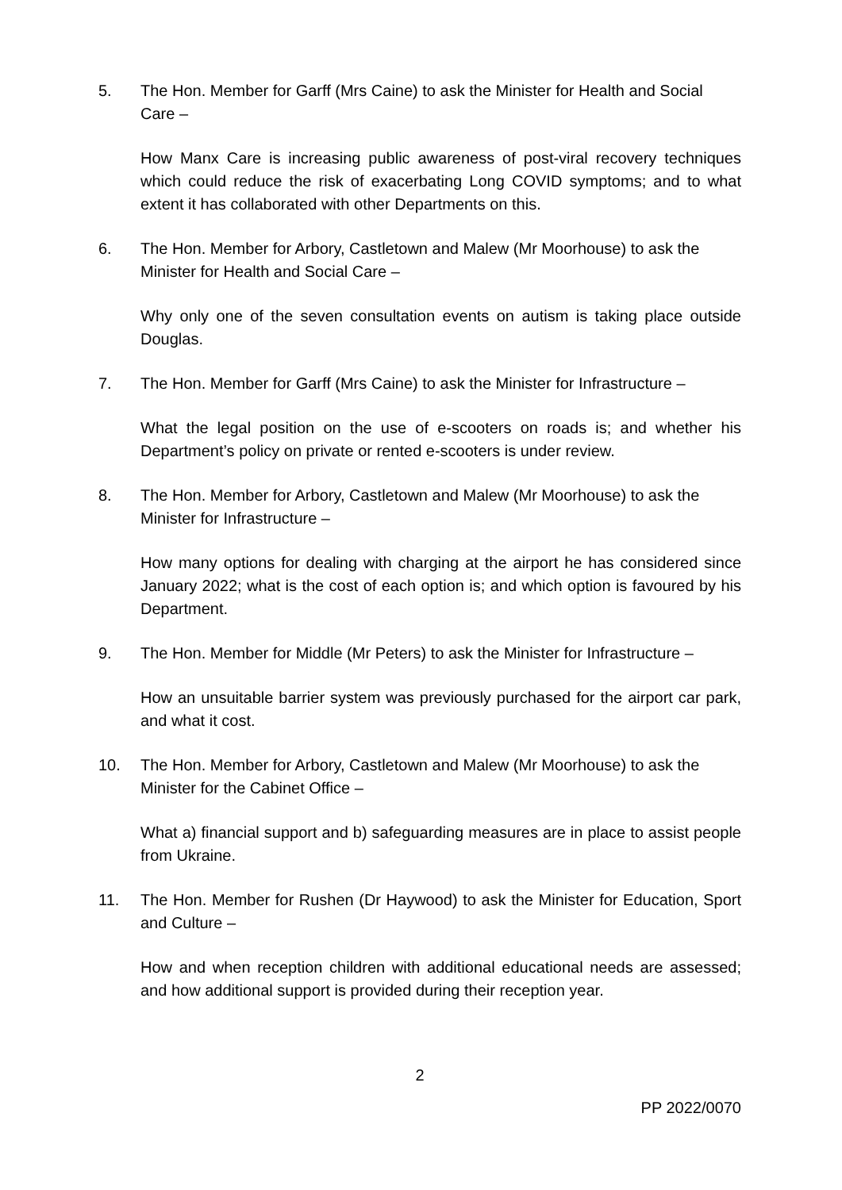5. The Hon. Member for Garff (Mrs Caine) to ask the Minister for Health and Social Care –
How Manx Care is increasing public awareness of post-viral recovery techniques which could reduce the risk of exacerbating Long COVID symptoms; and to what extent it has collaborated with other Departments on this.
6. The Hon. Member for Arbory, Castletown and Malew (Mr Moorhouse) to ask the Minister for Health and Social Care –
Why only one of the seven consultation events on autism is taking place outside Douglas.
7. The Hon. Member for Garff (Mrs Caine) to ask the Minister for Infrastructure –
What the legal position on the use of e-scooters on roads is; and whether his Department’s policy on private or rented e-scooters is under review.
8. The Hon. Member for Arbory, Castletown and Malew (Mr Moorhouse) to ask the Minister for Infrastructure –
How many options for dealing with charging at the airport he has considered since January 2022; what is the cost of each option is; and which option is favoured by his Department.
9. The Hon. Member for Middle (Mr Peters) to ask the Minister for Infrastructure –
How an unsuitable barrier system was previously purchased for the airport car park, and what it cost.
10. The Hon. Member for Arbory, Castletown and Malew (Mr Moorhouse) to ask the Minister for the Cabinet Office –
What a) financial support and b) safeguarding measures are in place to assist people from Ukraine.
11. The Hon. Member for Rushen (Dr Haywood) to ask the Minister for Education, Sport and Culture –
How and when reception children with additional educational needs are assessed; and how additional support is provided during their reception year.
2
PP 2022/0070